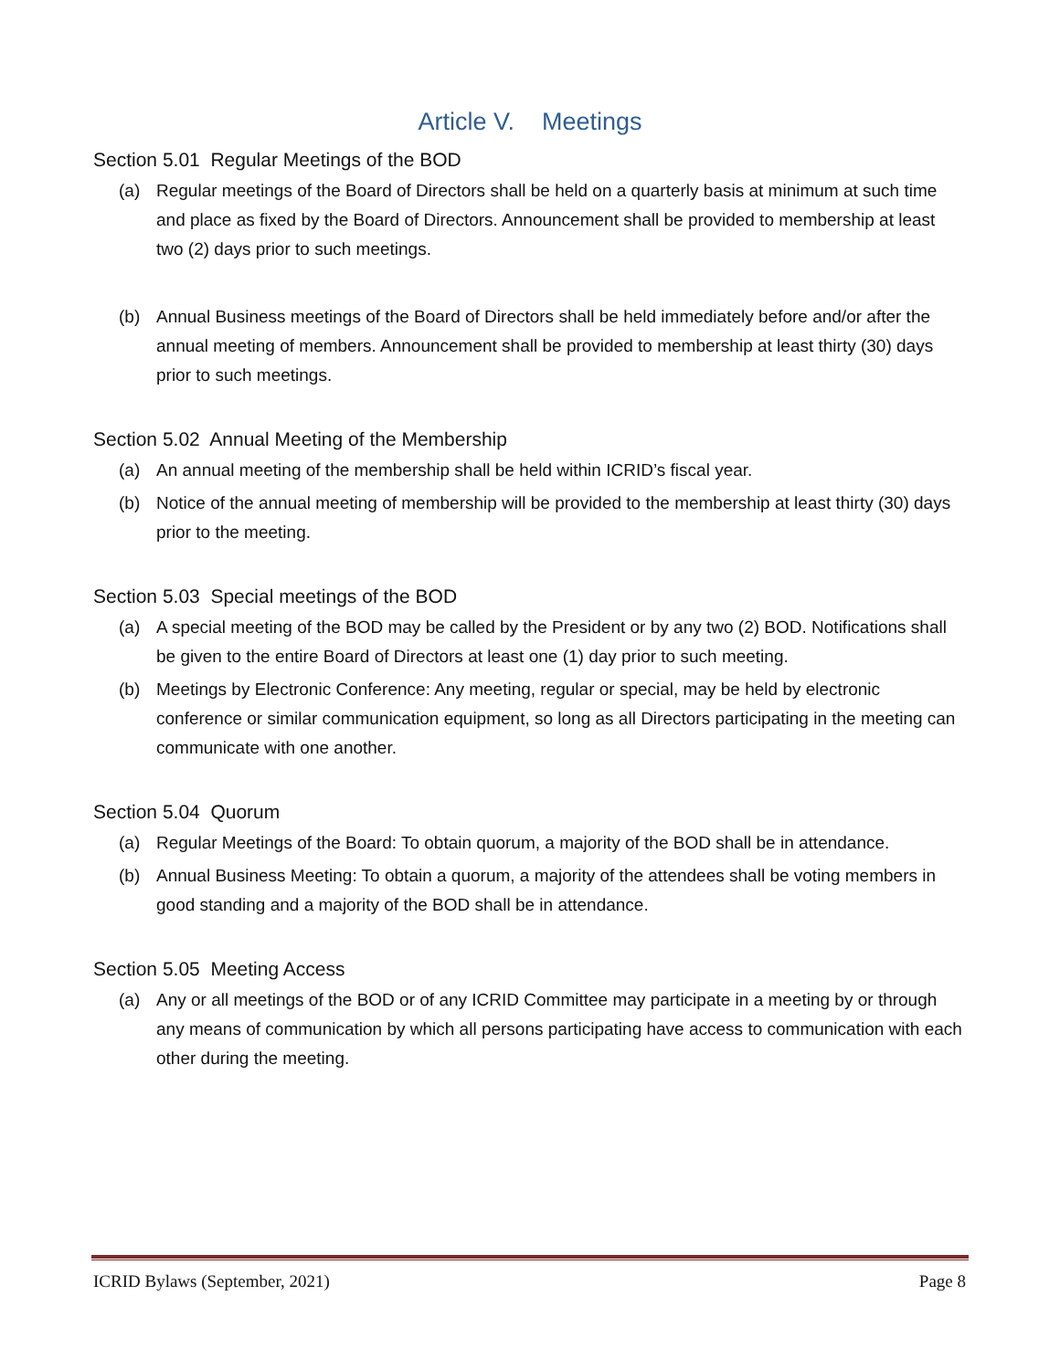Article V. Meetings
Section 5.01 Regular Meetings of the BOD
(a) Regular meetings of the Board of Directors shall be held on a quarterly basis at minimum at such time and place as fixed by the Board of Directors. Announcement shall be provided to membership at least two (2) days prior to such meetings.
(b) Annual Business meetings of the Board of Directors shall be held immediately before and/or after the annual meeting of members. Announcement shall be provided to membership at least thirty (30) days prior to such meetings.
Section 5.02 Annual Meeting of the Membership
(a) An annual meeting of the membership shall be held within ICRID’s fiscal year.
(b) Notice of the annual meeting of membership will be provided to the membership at least thirty (30) days prior to the meeting.
Section 5.03 Special meetings of the BOD
(a) A special meeting of the BOD may be called by the President or by any two (2) BOD. Notifications shall be given to the entire Board of Directors at least one (1) day prior to such meeting.
(b) Meetings by Electronic Conference: Any meeting, regular or special, may be held by electronic conference or similar communication equipment, so long as all Directors participating in the meeting can communicate with one another.
Section 5.04 Quorum
(a) Regular Meetings of the Board: To obtain quorum, a majority of the BOD shall be in attendance.
(b) Annual Business Meeting: To obtain a quorum, a majority of the attendees shall be voting members in good standing and a majority of the BOD shall be in attendance.
Section 5.05 Meeting Access
(a) Any or all meetings of the BOD or of any ICRID Committee may participate in a meeting by or through any means of communication by which all persons participating have access to communication with each other during the meeting.
ICRID Bylaws (September, 2021) Page 8